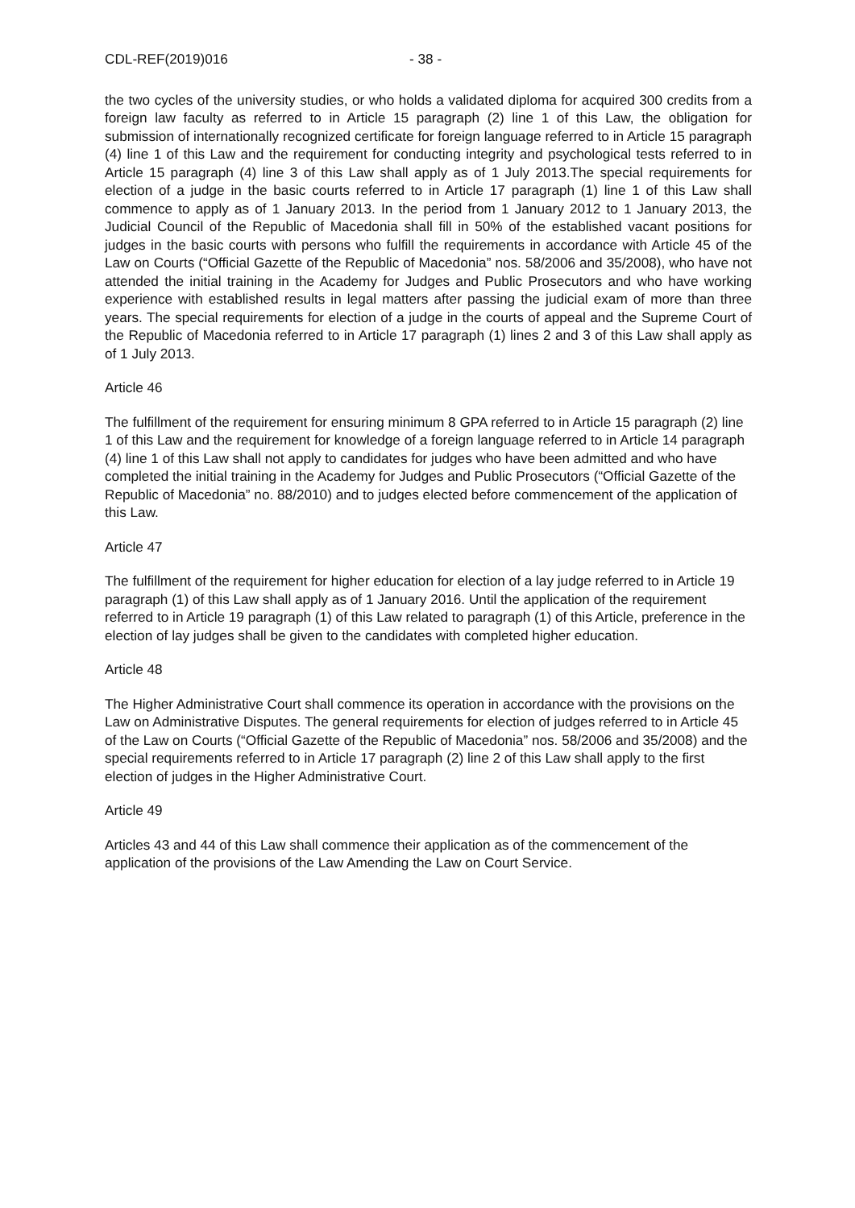CDL-REF(2019)016 - 38 -
the two cycles of the university studies, or who holds a validated diploma for acquired 300 credits from a foreign law faculty as referred to in Article 15 paragraph (2) line 1 of this Law, the obligation for submission of internationally recognized certificate for foreign language referred to in Article 15 paragraph (4) line 1 of this Law and the requirement for conducting integrity and psychological tests referred to in Article 15 paragraph (4) line 3 of this Law shall apply as of 1 July 2013.The special requirements for election of a judge in the basic courts referred to in Article 17 paragraph (1) line 1 of this Law shall commence to apply as of 1 January 2013. In the period from 1 January 2012 to 1 January 2013, the Judicial Council of the Republic of Macedonia shall fill in 50% of the established vacant positions for judges in the basic courts with persons who fulfill the requirements in accordance with Article 45 of the Law on Courts (“Official Gazette of the Republic of Macedonia” nos. 58/2006 and 35/2008), who have not attended the initial training in the Academy for Judges and Public Prosecutors and who have working experience with established results in legal matters after passing the judicial exam of more than three years. The special requirements for election of a judge in the courts of appeal and the Supreme Court of the Republic of Macedonia referred to in Article 17 paragraph (1) lines 2 and 3 of this Law shall apply as of 1 July 2013.
Article 46
The fulfillment of the requirement for ensuring minimum 8 GPA referred to in Article 15 paragraph (2) line 1 of this Law and the requirement for knowledge of a foreign language referred to in Article 14 paragraph (4) line 1 of this Law shall not apply to candidates for judges who have been admitted and who have completed the initial training in the Academy for Judges and Public Prosecutors (“Official Gazette of the Republic of Macedonia” no. 88/2010) and to judges elected before commencement of the application of this Law.
Article 47
The fulfillment of the requirement for higher education for election of a lay judge referred to in Article 19 paragraph (1) of this Law shall apply as of 1 January 2016. Until the application of the requirement referred to in Article 19 paragraph (1) of this Law related to paragraph (1) of this Article, preference in the election of lay judges shall be given to the candidates with completed higher education.
Article 48
The Higher Administrative Court shall commence its operation in accordance with the provisions on the Law on Administrative Disputes. The general requirements for election of judges referred to in Article 45 of the Law on Courts (“Official Gazette of the Republic of Macedonia” nos. 58/2006 and 35/2008) and the special requirements referred to in Article 17 paragraph (2) line 2 of this Law shall apply to the first election of judges in the Higher Administrative Court.
Article 49
Articles 43 and 44 of this Law shall commence their application as of the commencement of the application of the provisions of the Law Amending the Law on Court Service.